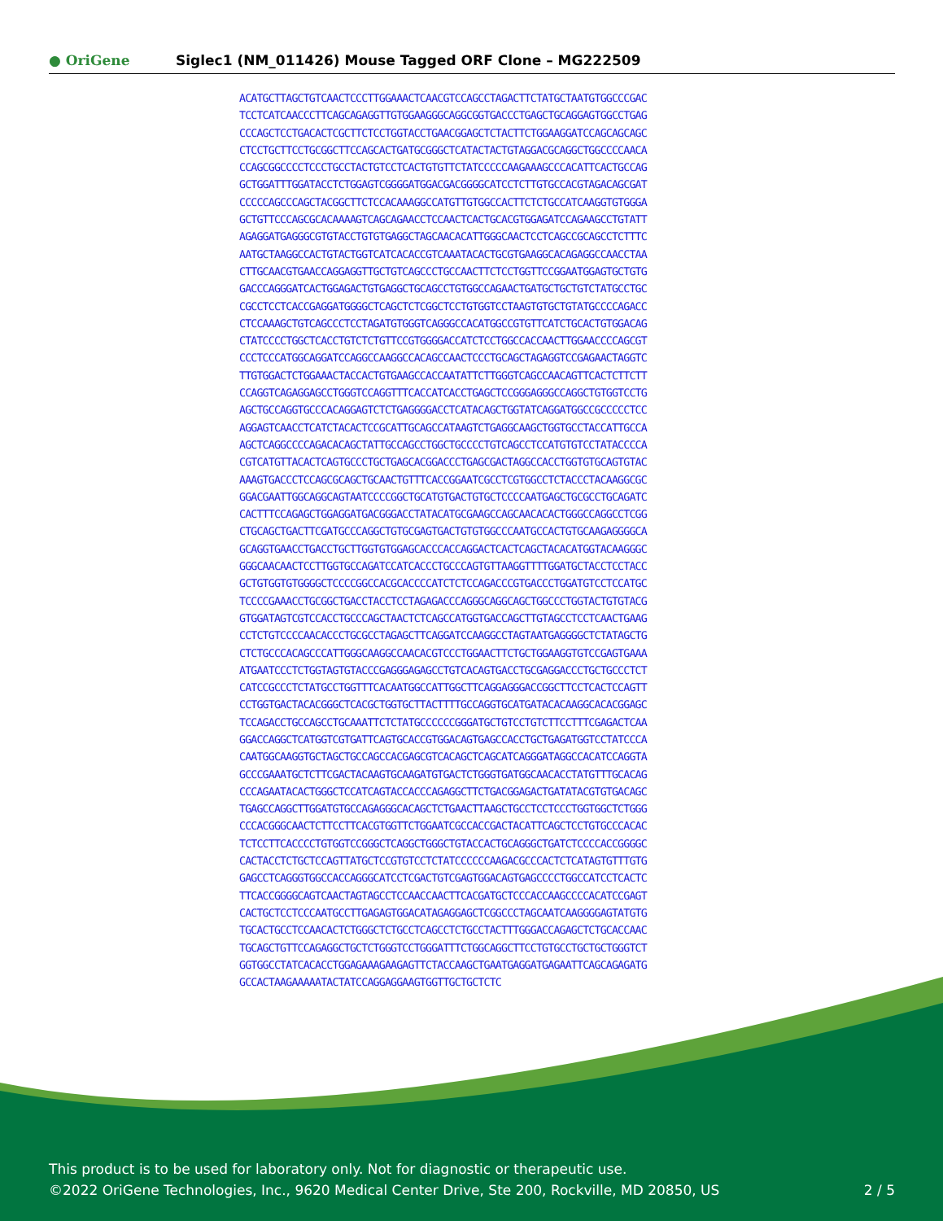● OriGene
Siglec1 (NM_011426) Mouse Tagged ORF Clone – MG222509
ACATGCTTAGCTGTCAACTCCCTTGGAAACTCAACGTCCAGCCTAGACTTCTATGCTAATGTGGCCCGAC TCCTCATCAACCCTTCAGCAGAGGTTGTGGAAGGGCAGGCGGTGACCCTGAGCTGCAGGAGTGGCCTGAG CCCAGCTCCTGACACTCGCTTCTCCTGGTACCTGAACGGAGCTCTACTTCTGGAAGGATCCAGCAGCAGC CTCCTGCTTCCTGCGGCTTCCAGCACTGATGCGGGCTCATACTACTGTAGGACGCAGGCTGGCCCCAACA CCAGCGGCCCCTCCCTGCCTACTGTCCTCACTGTGTTCTATCCCCCAAGAAAGCCCACATTCACTGCCAG GCTGGATTTGGATACCTCTGGAGTCGGGGATGGACGACGGGGCATCCTCTTGTGCCACGTAGACAGCGAT CCCCCAGCCCAGCTACGGCTTCTCCACAAAGGCCATGTTGTGGCCACTTCTCTGCCATCAAGGTGTGGGA GCTGTTCCCAGCGCACAAAAGTCAGCAGAACCTCCAACTCACTGCACGTGGAGATCCAGAAGCCTGTATT AGAGGATGAGGGCGTGTACCTGTGTGAGGCTAGCAACACATTGGGCAACTCCTCAGCCGCAGCCTCTTTC AATGCTAAGGCCACTGTACTGGTCATCACACCGTCAAATACACTGCGTGAAGGCACAGAGGCCAACCTAA CTTGCAACGTGAACCAGGAGGTTGCTGTCAGCCCTGCCAACTTCTCCTGGTTCCGGAATGGAGTGCTGTG GACCCAGGGATCACTGGAGACTGTGAGGCTGCAGCCTGTGGCCAGAACTGATGCTGCTGTCTATGCCTGC CGCCTCCTCACCGAGGATGGGGCTCAGCTCTCGGCTCCTGTGGTCCTAAGTGTGCTGTATGCCCCAGACC CTCCAAAGCTGTCAGCCCTCCTAGATGTGGGTCAGGGCCACATGGCCGTGTTCATCTGCACTGTGGACAG CTATCCCCTGGCTCACCTGTCTCTGTTCCGTGGGGACCATCTCCTGGCCACCAACTTGGAACCCCAGCGT CCCTCCCATGGCAGGATCCAGGCCAAGGCCACAGCCAACTCCCTGCAGCTAGAGGTCCGAGAACTAGGTC TTGTGGACTCTGGAAACTACCACTGTGAAGCCACCAATATTCTTGGGTCAGCCAACAGTTCACTCTTCTT CCAGGTCAGAGGAGCCTGGGTCCAGGTTTCACCATCACCTGAGCTCCGGGAGGGCCAGGCTGTGGTCCTG AGCTGCCAGGTGCCCACAGGAGTCTCTGAGGGGACCTCATACAGCTGGTATCAGGATGGCCGCCCCCTCC AGGAGTCAACCTCATCTACACTCCGCATTGCAGCCATAAGTCTGAGGCAAGCTGGTGCCTACCATTGCCA AGCTCAGGCCCCAGACACAGCTATTGCCAGCCTGGCTGCCCCTGTCAGCCTCCATGTGTCCTATACCCCA CGTCATGTTACACTCAGTGCCCTGCTGAGCACGGACCCTGAGCGACTAGGCCACCTGGTGTGCAGTGTAC AAAGTGACCCTCCAGCGCAGCTGCAACTGTTTCACCGGAATCGCCTCGTGGCCTCTACCCTACAAGGCGC GGACGAATTGGCAGGCAGTAATCCCCGGCTGCATGTGACTGTGCTCCCCAATGAGCTGCGCCTGCAGATC CACTTTCCAGAGCTGGAGGATGACGGGACCTATACATGCGAAGCCAGCAACACACTGGGCCAGGCCTCGG CTGCAGCTGACTTCGATGCCCAGGCTGTGCGAGTGACTGTGTGGCCCAATGCCACTGTGCAAGAGGGGCA GCAGGTGAACCTGACCTGCTTGGTGTGGAGCACCCACCAGGACTCACTCAGCTACACATGGTACAAGGGC GGGCAACAACTCCTTGGTGCCAGATCCATCACCCTGCCCAGTGTTAAGGTTTTGGATGCTACCTCCTACC GCTGTGGTGTGGGGCTCCCCGGCCACGCACCCCATCTCTCCAGACCCGTGACCCTGGATGTCCTCCATGC TCCCCGAAACCTGCGGCTGACCTACCTCCTAGAGACCCAGGGCAGGCAGCTGGCCCTGGTACTGTGTACG GTGGATAGTCGTCCACCTGCCCAGCTAACTCTCAGCCATGGTGACCAGCTTGTAGCCTCCTCAACTGAAG CCTCTGTCCCCAACACCCTGCGCCTAGAGCTTCAGGATCCAAGGCCTAGTAATGAGGGGCTCTATAGCTG CTCTGCCCACAGCCCATTGGGCAAGGCCAACACGTCCCTGGAACTTCTGCTGGAAGGTGTCCGAGTGAAA ATGAATCCCTCTGGTAGTGTACCCGAGGGAGAGCCTGTCACAGTGACCTGCGAGGACCCTGCTGCCCTCT CATCCGCCCTCTATGCCTGGTTTCACAATGGCCATTGGCTTCAGGAGGGACCGGCTTCCTCACTCCAGTT CCTGGTGACTACACGGGCTCACGCTGGTGCTTACTTTTGCCAGGTGCATGATACACAAGGCACACGGAGC TCCAGACCTGCCAGCCTGCAAATTCTCTATGCCCCCCGGGATGCTGTCCTGTCTTCCTTTCGAGACTCAA GGACCAGGCTCATGGTCGTGATTCAGTGCACCGTGGACAGTGAGCCACCTGCTGAGATGGTCCTATCCCA CAATGGCAAGGTGCTAGCTGCCAGCCACGAGCGTCACAGCTCAGCATCAGGGATAGGCCACATCCAGGTA GCCCGAAATGCTCTTCGACTACAAGTGCAAGATGTGACTCTGGGTGATGGCAACACCTATGTTTGCACAG CCCAGAATACACTGGGCTCCATCAGTACCACCCAGAGGCTTCTGACGGAGACTGATATACGTGTGACAGC TGAGCCAGGCTTGGATGTGCCAGAGGGCACAGCTCTGAACTTAAGCTGCCTCCTCCCTGGTGGCTCTGGG CCCACGGGCAACTCTTCCTTCACGTGGTTCTGGAATCGCCACCGACTACATTCAGCTCCTGTGCCCACAC TCTCCTTCACCCCTGTGGTCCGGGCTCAGGCTGGGCTGTACCACTGCAGGGCTGATCTCCCCACCGGGGC CACTACCTCTGCTCCAGTTATGCTCCGTGTCCTCTATCCCCCCAAGACGCCCACTCTCATAGTGTTTGTG GAGCCTCAGGGTGGCCACCAGGGCATCCTCGACTGTCGAGTGGACAGTGAGCCCCTGGCCATCCTCACTC TTCACCGGGGCAGTCAACTAGTAGCCTCCAACCAACTTCACGATGCTCCCACCAAGCCCCACATCCGAGT CACTGCTCCTCCCAATGCCTTGAGAGTGGACATAGAGGAGCTCGGCCCTAGCAATCAAGGGGAGTATGTG TGCACTGCCTCCAACACTCTGGGCTCTGCCTCAGCCTCTGCCTACTTTGGGACCAGAGCTCTGCACCAAC TGCAGCTGTTCCAGAGGCTGCTCTGGGTCCTGGGATTTCTGGCAGGCTTCCTGTGCCTGCTGCTGGGTCT GGTGGCCTATCACACCTGGAGAAAGAAGAGTTCTACCAAGCTGAATGAGGATGAGAATTCAGCAGAGATG GCCACTAAGAAAAATACTATCCAGGAGGAAGTGGTTGCTGCTCTC
This product is to be used for laboratory only. Not for diagnostic or therapeutic use.
©2022 OriGene Technologies, Inc., 9620 Medical Center Drive, Ste 200, Rockville, MD 20850, US 2 / 5